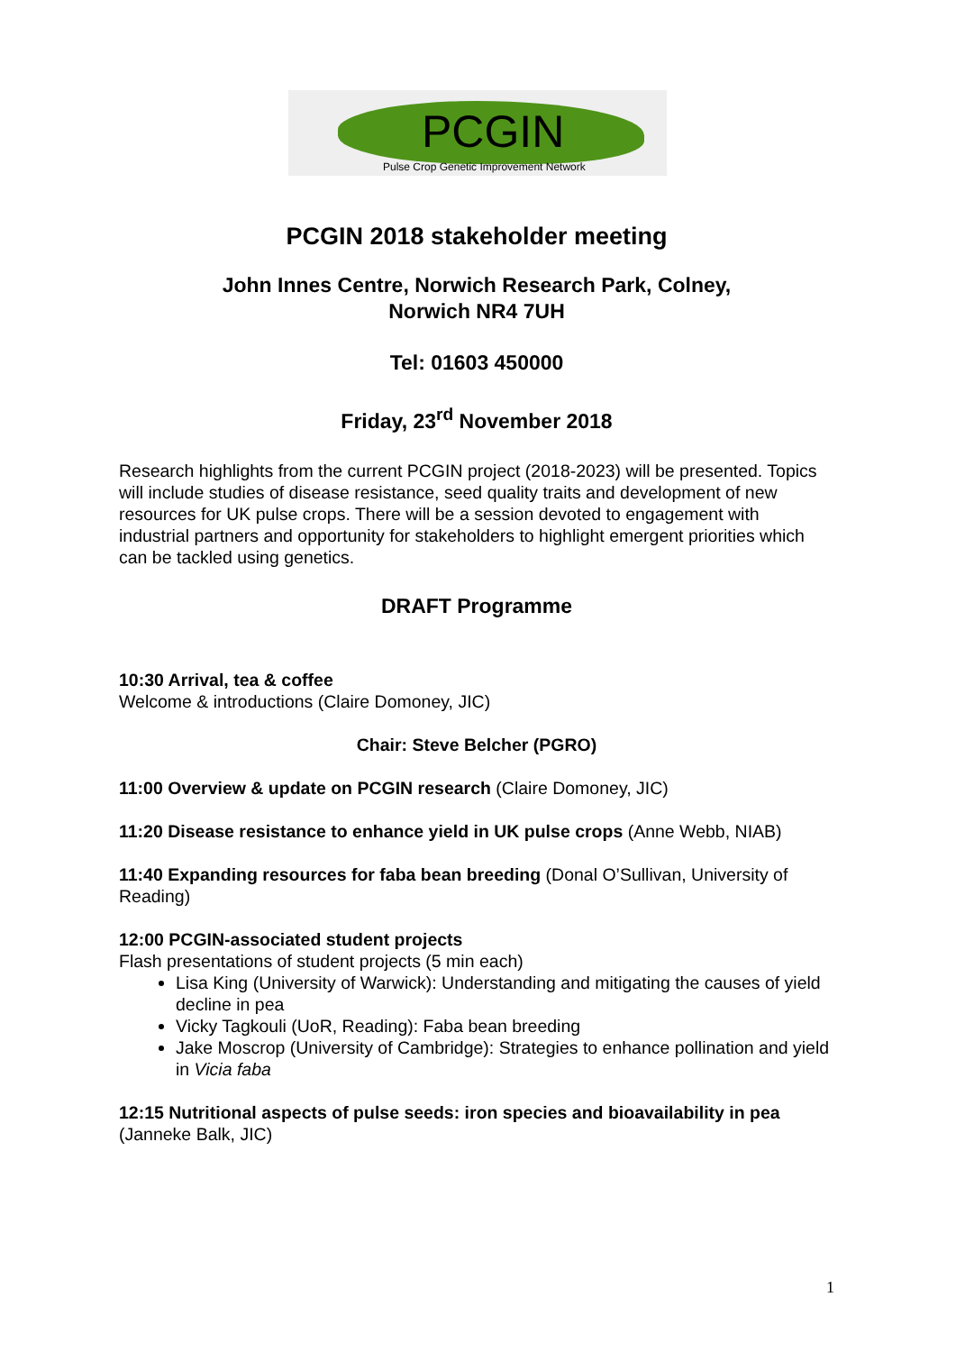PCGIN
Pulse Crop Genetic Improvement Network
PCGIN 2018 stakeholder meeting
John Innes Centre, Norwich Research Park, Colney,
Norwich NR4 7UH
Tel: 01603 450000
Friday, 23<sup>rd</sup> November 2018
Research highlights from the current PCGIN project (2018-2023) will be presented. Topics will include studies of disease resistance, seed quality traits and development of new resources for UK pulse crops. There will be a session devoted to engagement with industrial partners and opportunity for stakeholders to highlight emergent priorities which can be tackled using genetics.
DRAFT Programme
10:30 Arrival, tea & coffee
Welcome & introductions (Claire Domoney, JIC)
Chair: Steve Belcher (PGRO)
11:00 Overview & update on PCGIN research (Claire Domoney, JIC)
11:20 Disease resistance to enhance yield in UK pulse crops (Anne Webb, NIAB)
11:40 Expanding resources for faba bean breeding (Donal O’Sullivan, University of Reading)
12:00 PCGIN-associated student projects
Flash presentations of student projects (5 min each)
Lisa King (University of Warwick): Understanding and mitigating the causes of yield decline in pea
Vicky Tagkouli (UoR, Reading): Faba bean breeding
Jake Moscrop (University of Cambridge): Strategies to enhance pollination and yield in Vicia faba
12:15 Nutritional aspects of pulse seeds: iron species and bioavailability in pea (Janneke Balk, JIC)
1